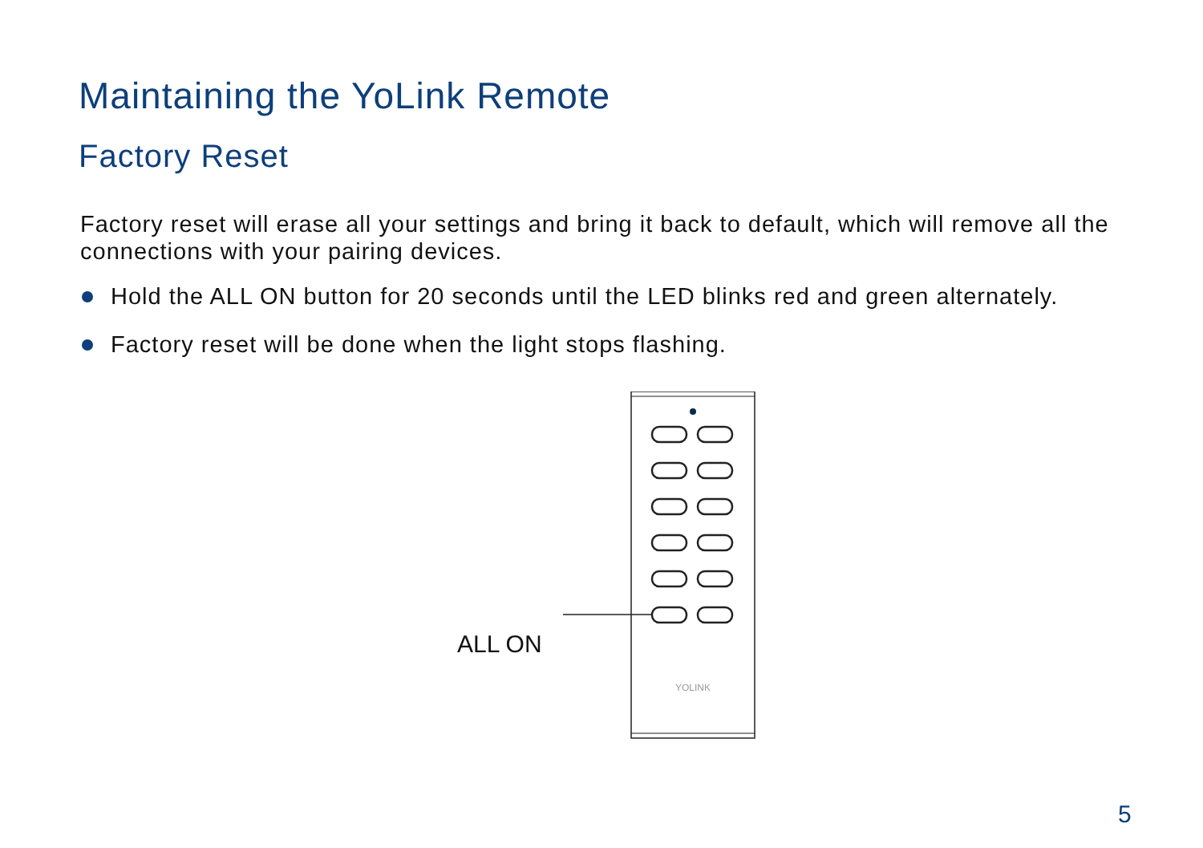Maintaining the YoLink Remote
Factory Reset
Factory reset will erase all your settings and bring it back to default, which will remove all the connections with your pairing devices.
Hold the ALL ON button for 20 seconds until the LED blinks red and green alternately.
Factory reset will be done when the light stops flashing.
ALL ON
YOLINK
5